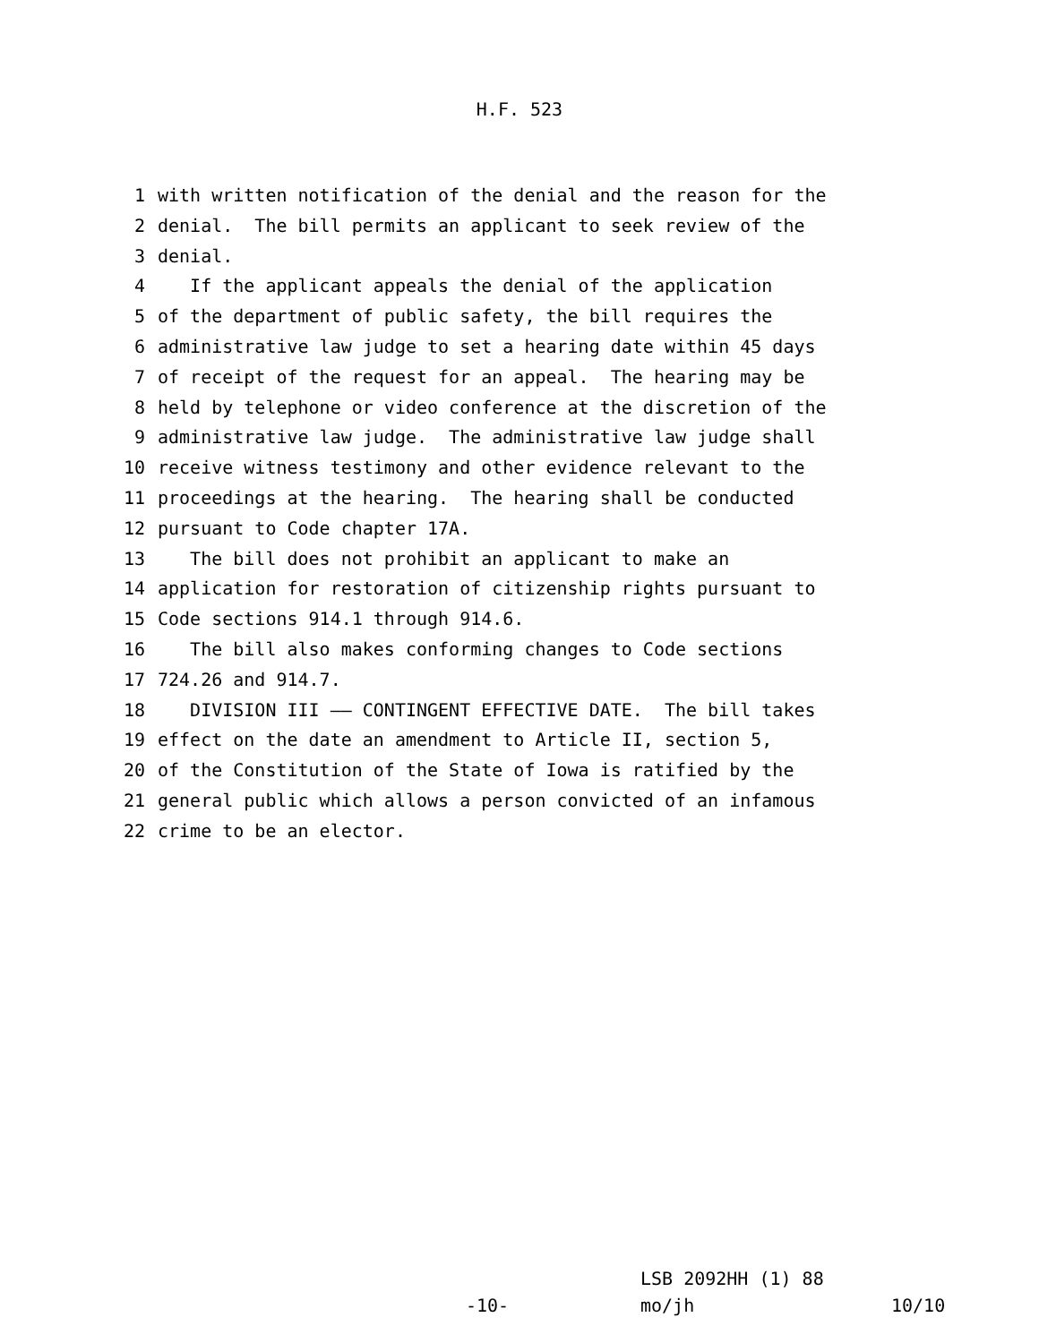H.F. 523
1 with written notification of the denial and the reason for the
2 denial. The bill permits an applicant to seek review of the
3 denial.
4 If the applicant appeals the denial of the application
5 of the department of public safety, the bill requires the
6 administrative law judge to set a hearing date within 45 days
7 of receipt of the request for an appeal. The hearing may be
8 held by telephone or video conference at the discretion of the
9 administrative law judge. The administrative law judge shall
10 receive witness testimony and other evidence relevant to the
11 proceedings at the hearing. The hearing shall be conducted
12 pursuant to Code chapter 17A.
13 The bill does not prohibit an applicant to make an
14 application for restoration of citizenship rights pursuant to
15 Code sections 914.1 through 914.6.
16 The bill also makes conforming changes to Code sections
17 724.26 and 914.7.
18 DIVISION III —— CONTINGENT EFFECTIVE DATE. The bill takes
19 effect on the date an amendment to Article II, section 5,
20 of the Constitution of the State of Iowa is ratified by the
21 general public which allows a person convicted of an infamous
22 crime to be an elector.
LSB 2092HH (1) 88
-10- mo/jh 10/10